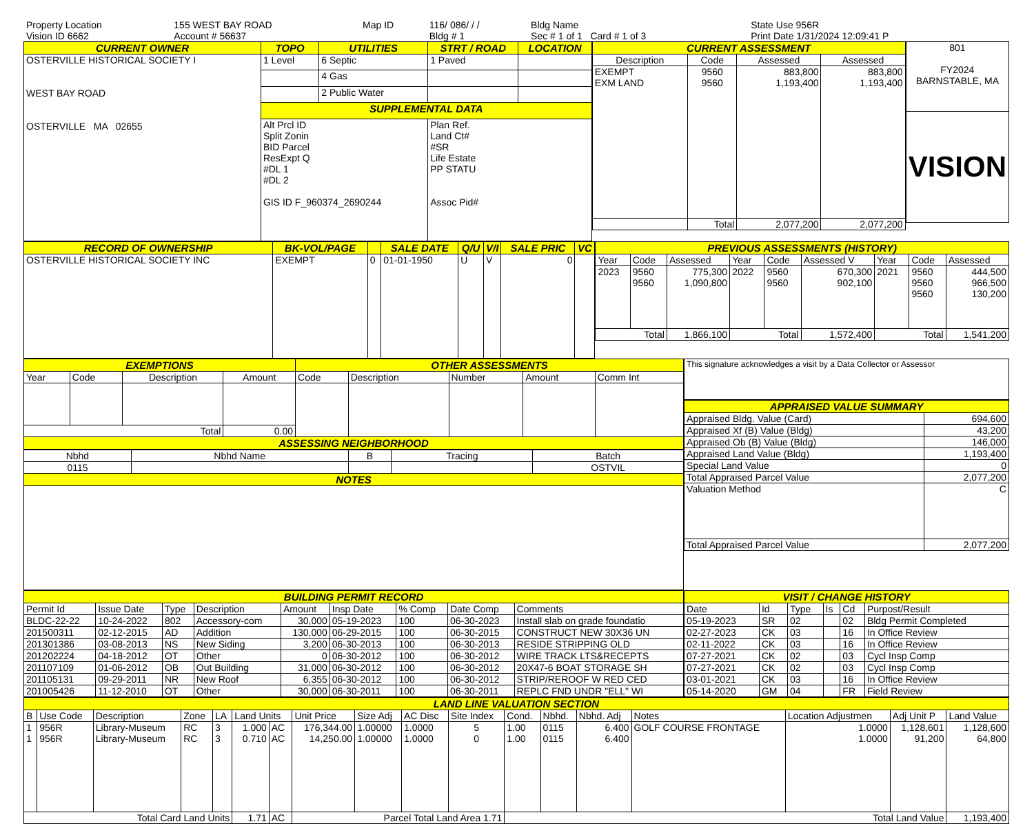| Property Location | 155 WEST BAY ROAD | Map ID | 116/ 086/ / / | Bldg Name | State Use 956R |
| Vision ID 6662 | Account # 56637 | | Bldg # 1 | Sec # 1 of 1 Card # 1 of 3 | Print Date 1/31/2024 12:09:41 P |
| CURRENT OWNER | TOPO | UTILITIES | STRT / ROAD | LOCATION |
| --- | --- | --- | --- | --- |
| OSTERVILLE HISTORICAL SOCIETY I WEST BAY ROAD OSTERVILLE MA 02655 | 1 Level | 6 Septic | 1 Paved | |
| | | 4 Gas | | |
| | | 2 Public Water | | |
| | SUPPLEMENTAL DATA | | | |
| | Alt Prcl ID Split Zonin BID Parcel ResExpt Q #DL 1 #DL 2 GIS ID F_960374_2690244 | | Plan Ref. Land Ct# #SR Life Estate PP STATU Assoc Pid# | |
| CURRENT ASSESSMENT | | | |
| --- | --- | --- | --- |
| Description | Code | Assessed | Assessed |
| EXEMPT EXM LAND | 9560 9560 | 883,800 1,193,400 | 883,800 1,193,400 |
| | Total | 2,077,200 | 2,077,200 |
| 801 FY2024 BARNSTABLE, MA |
| VISION |
| RECORD OF OWNERSHIP | BK-VOL/PAGE | | SALE DATE | Q/U | V/I | SALE PRIC | VC |
| --- | --- | --- | --- | --- | --- | --- | --- |
| OSTERVILLE HISTORICAL SOCIETY INC | EXEMPT | 0 | 01-01-1950 | U | V | 0 | |
| PREVIOUS ASSESSMENTS (HISTORY) | | | | | | | | |
| --- | --- | --- | --- | --- | --- | --- | --- | --- |
| Year | Code | Assessed | Year | Code | Assessed V | Year | Code | Assessed |
| 2023 | 9560 9560 | 775,300 1,090,800 | 2022 | 9560 9560 | 670,300 902,100 | 2021 | 9560 9560 9560 | 444,500 966,500 130,200 |
| Total | | 1,866,100 | Total | | 1,572,400 | Total | | 1,541,200 |
| EXEMPTIONS | | | | OTHER ASSESSMENTS | | | | |
| --- | --- | --- | --- | --- | --- | --- | --- | --- |
| Year | Code | Description | Amount | Code | Description | Number | Amount | Comm Int |
| Total | | | 0.00 | | | | | |
| ASSESSING NEIGHBORHOOD | | | | | | | | |
| Nbhd | Nbhd Name | B | Tracing | Batch |
| 0115 | | | | OSTVIL |
| NOTES | | | | |
| This signature acknowledges a visit by a Data Collector or Assessor |
| APPRAISED VALUE SUMMARY | |
| --- | --- |
| Appraised Bldg. Value (Card) | 694,600 |
| Appraised Xf (B) Value (Bldg) | 43,200 |
| Appraised Ob (B) Value (Bldg) | 146,000 |
| Appraised Land Value (Bldg) | 1,193,400 |
| Special Land Value | 0 |
| Total Appraised Parcel Value | 2,077,200 |
| Valuation Method | C |
| Total Appraised Parcel Value | 2,077,200 |
| BUILDING PERMIT RECORD | | | | | | | | |
| --- | --- | --- | --- | --- | --- | --- | --- | --- |
| Permit Id | Issue Date | Type | Description | Amount | Insp Date | % Comp | Date Comp | Comments |
| BLDC-22-22 | 10-24-2022 | 802 | Accessory-com | 30,000 | 05-19-2023 | 100 | 06-30-2023 | Install slab on grade foundatio |
| 201500311 | 02-12-2015 | AD | Addition | 130,000 | 06-29-2015 | 100 | 06-30-2015 | CONSTRUCT NEW 30X36 UN |
| 201301386 | 03-08-2013 | NS | New Siding | 3,200 | 06-30-2013 | 100 | 06-30-2013 | RESIDE STRIPPING OLD |
| 201202224 | 04-18-2012 | OT | Other | 0 | 06-30-2012 | 100 | 06-30-2012 | WIRE TRACK LTS&RECEPTS |
| 201107109 | 01-06-2012 | OB | Out Building | 31,000 | 06-30-2012 | 100 | 06-30-2012 | 20X47-6 BOAT STORAGE SH |
| 201105131 | 09-29-2011 | NR | New Roof | 6,355 | 06-30-2012 | 100 | 06-30-2012 | STRIP/REROOF W RED CED |
| 201005426 | 11-12-2010 | OT | Other | 30,000 | 06-30-2011 | 100 | 06-30-2011 | REPLC FND UNDR "ELL" WI |
| VISIT / CHANGE HISTORY | | | | | |
| --- | --- | --- | --- | --- | --- |
| Date | Id | Type | Is | Cd | Purpost/Result |
| 05-19-2023 | SR | 02 | | 02 | Bldg Permit Completed |
| 02-27-2023 | CK | 03 | | 16 | In Office Review |
| 02-11-2022 | CK | 03 | | 16 | In Office Review |
| 07-27-2021 | CK | 02 | | 03 | Cycl Insp Comp |
| 07-27-2021 | CK | 02 | | 03 | Cycl Insp Comp |
| 03-01-2021 | CK | 03 | | 16 | In Office Review |
| 05-14-2020 | GM | 04 | | FR | Field Review |
| LAND LINE VALUATION SECTION | | | | | | | | | | | | | | | | | |
| --- | --- | --- | --- | --- | --- | --- | --- | --- | --- | --- | --- | --- | --- | --- | --- | --- | --- |
| B | Use Code | Description | Zone | LA | Land Units | | Unit Price | Size Adj | AC Disc | Site Index | Cond. | Nbhd. | Nbhd. Adj | Notes | Location Adjustmen | Adj Unit P | Land Value |
| 1 1 | 956R 956R | Library-Museum Library-Museum | RC RC | 3 3 | 1.000 0.710 | AC AC | 176,344.00 14,250.00 | 1.00000 1.00000 | 1.0000 1.0000 | 5 0 | 1.00 1.00 | 0115 0115 | 6.400 6.400 | GOLF COURSE FRONTAGE | 1.0000 1.0000 | 1,128,601 91,200 | 1,128,600 64,800 |
| Total Card Land Units | | | | | 1.71 | AC | Parcel Total Land Area 1.71 | | | | Total Land Value | | | | | | 1,193,400 |